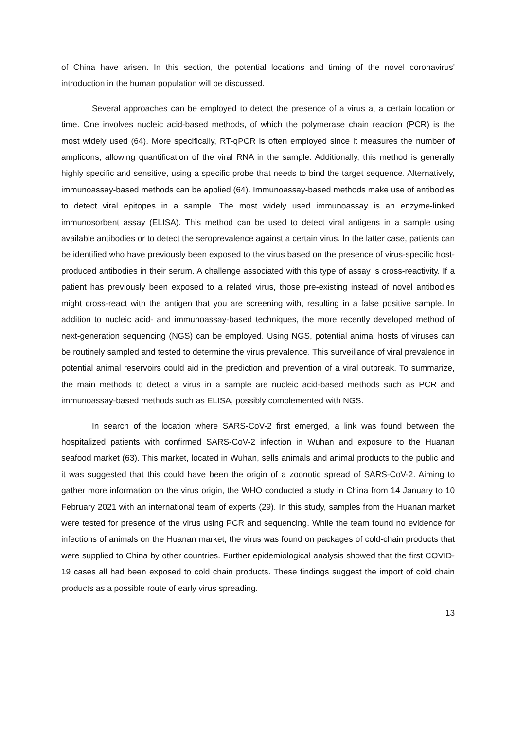of China have arisen. In this section, the potential locations and timing of the novel coronavirus' introduction in the human population will be discussed.
Several approaches can be employed to detect the presence of a virus at a certain location or time. One involves nucleic acid-based methods, of which the polymerase chain reaction (PCR) is the most widely used (64). More specifically, RT-qPCR is often employed since it measures the number of amplicons, allowing quantification of the viral RNA in the sample. Additionally, this method is generally highly specific and sensitive, using a specific probe that needs to bind the target sequence. Alternatively, immunoassay-based methods can be applied (64). Immunoassay-based methods make use of antibodies to detect viral epitopes in a sample. The most widely used immunoassay is an enzyme-linked immunosorbent assay (ELISA). This method can be used to detect viral antigens in a sample using available antibodies or to detect the seroprevalence against a certain virus. In the latter case, patients can be identified who have previously been exposed to the virus based on the presence of virus-specific host-produced antibodies in their serum. A challenge associated with this type of assay is cross-reactivity. If a patient has previously been exposed to a related virus, those pre-existing instead of novel antibodies might cross-react with the antigen that you are screening with, resulting in a false positive sample. In addition to nucleic acid- and immunoassay-based techniques, the more recently developed method of next-generation sequencing (NGS) can be employed. Using NGS, potential animal hosts of viruses can be routinely sampled and tested to determine the virus prevalence. This surveillance of viral prevalence in potential animal reservoirs could aid in the prediction and prevention of a viral outbreak. To summarize, the main methods to detect a virus in a sample are nucleic acid-based methods such as PCR and immunoassay-based methods such as ELISA, possibly complemented with NGS.
In search of the location where SARS-CoV-2 first emerged, a link was found between the hospitalized patients with confirmed SARS-CoV-2 infection in Wuhan and exposure to the Huanan seafood market (63). This market, located in Wuhan, sells animals and animal products to the public and it was suggested that this could have been the origin of a zoonotic spread of SARS-CoV-2. Aiming to gather more information on the virus origin, the WHO conducted a study in China from 14 January to 10 February 2021 with an international team of experts (29). In this study, samples from the Huanan market were tested for presence of the virus using PCR and sequencing. While the team found no evidence for infections of animals on the Huanan market, the virus was found on packages of cold-chain products that were supplied to China by other countries. Further epidemiological analysis showed that the first COVID-19 cases all had been exposed to cold chain products. These findings suggest the import of cold chain products as a possible route of early virus spreading.
13